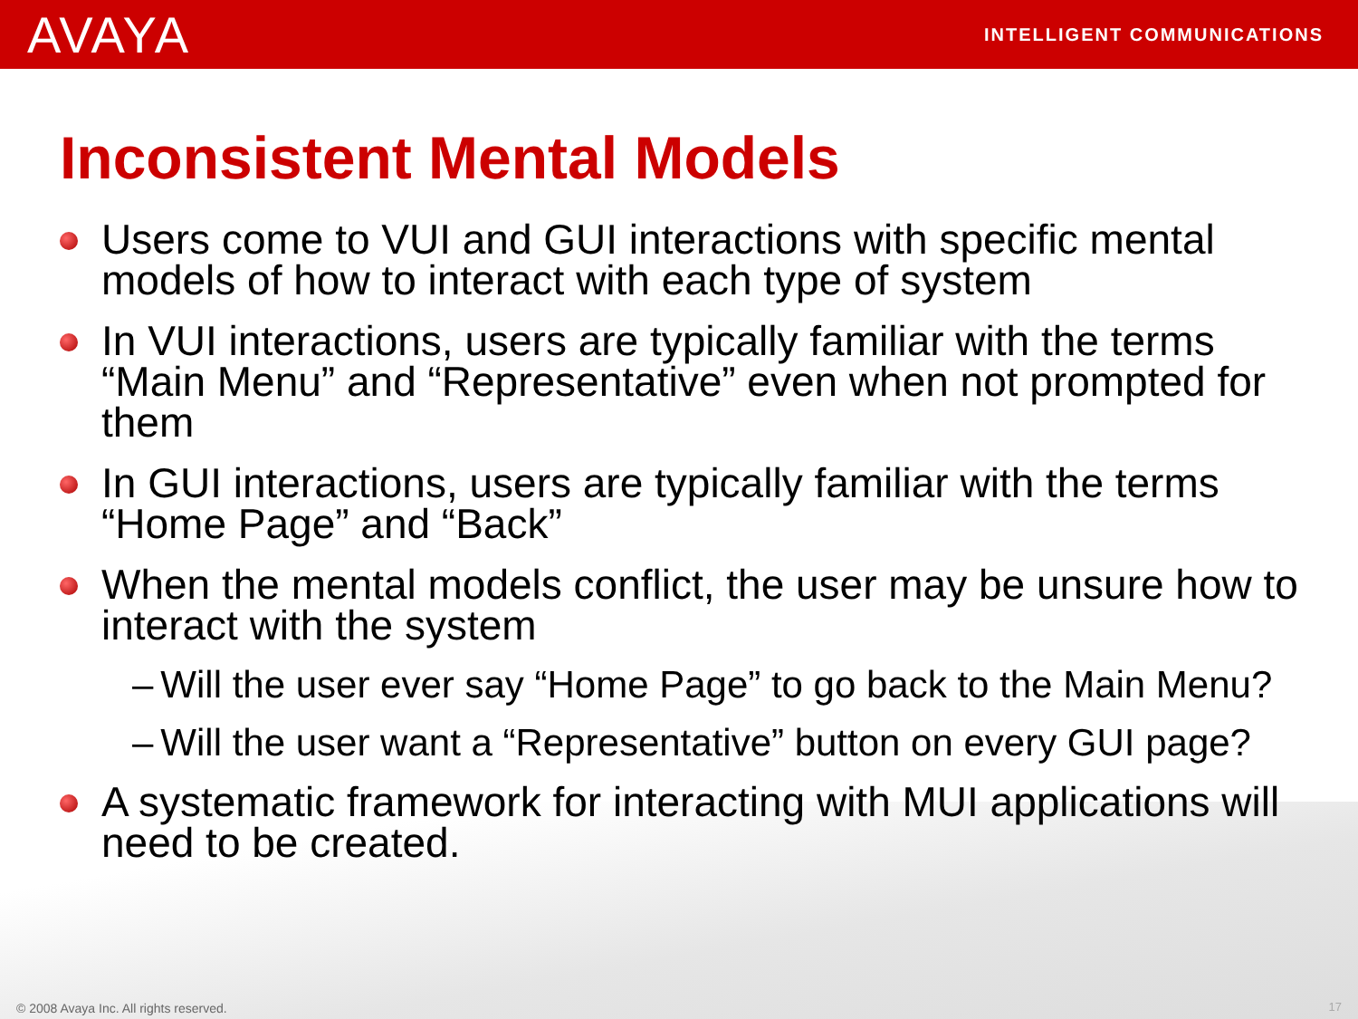AVAYA
INTELLIGENT COMMUNICATIONS
Inconsistent Mental Models
Users come to VUI and GUI interactions with specific mental models of how to interact with each type of system
In VUI interactions, users are typically familiar with the terms “Main Menu” and “Representative” even when not prompted for them
In GUI interactions, users are typically familiar with the terms “Home Page” and “Back”
When the mental models conflict, the user may be unsure how to interact with the system
– Will the user ever say “Home Page” to go back to the Main Menu?
– Will the user want a “Representative” button on every GUI page?
A systematic framework for interacting with MUI applications will need to be created.
© 2008 Avaya Inc. All rights reserved.
17